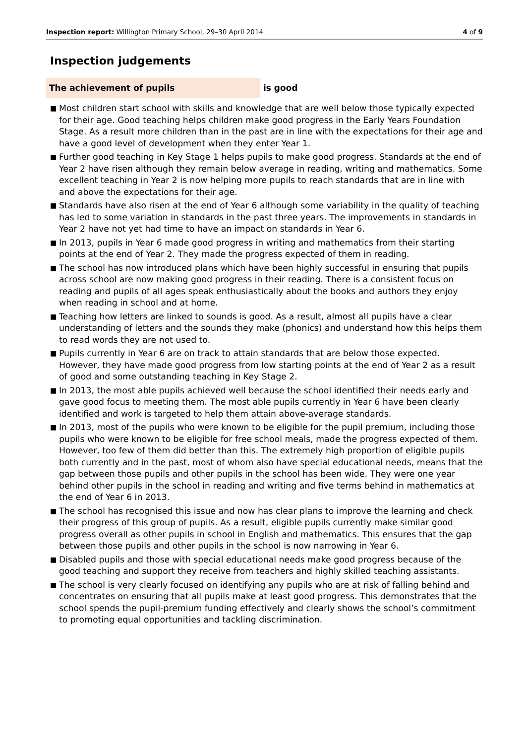Inspection report: Willington Primary School, 29–30 April 2014
4 of 9
Inspection judgements
The achievement of pupils is good
■ Most children start school with skills and knowledge that are well below those typically expected for their age. Good teaching helps children make good progress in the Early Years Foundation Stage. As a result more children than in the past are in line with the expectations for their age and have a good level of development when they enter Year 1.
■ Further good teaching in Key Stage 1 helps pupils to make good progress. Standards at the end of Year 2 have risen although they remain below average in reading, writing and mathematics. Some excellent teaching in Year 2 is now helping more pupils to reach standards that are in line with and above the expectations for their age.
■ Standards have also risen at the end of Year 6 although some variability in the quality of teaching has led to some variation in standards in the past three years. The improvements in standards in Year 2 have not yet had time to have an impact on standards in Year 6.
■ In 2013, pupils in Year 6 made good progress in writing and mathematics from their starting points at the end of Year 2. They made the progress expected of them in reading.
■ The school has now introduced plans which have been highly successful in ensuring that pupils across school are now making good progress in their reading. There is a consistent focus on reading and pupils of all ages speak enthusiastically about the books and authors they enjoy when reading in school and at home.
■ Teaching how letters are linked to sounds is good. As a result, almost all pupils have a clear understanding of letters and the sounds they make (phonics) and understand how this helps them to read words they are not used to.
■ Pupils currently in Year 6 are on track to attain standards that are below those expected. However, they have made good progress from low starting points at the end of Year 2 as a result of good and some outstanding teaching in Key Stage 2.
■ In 2013, the most able pupils achieved well because the school identified their needs early and gave good focus to meeting them. The most able pupils currently in Year 6 have been clearly identified and work is targeted to help them attain above-average standards.
■ In 2013, most of the pupils who were known to be eligible for the pupil premium, including those pupils who were known to be eligible for free school meals, made the progress expected of them. However, too few of them did better than this. The extremely high proportion of eligible pupils both currently and in the past, most of whom also have special educational needs, means that the gap between those pupils and other pupils in the school has been wide. They were one year behind other pupils in the school in reading and writing and five terms behind in mathematics at the end of Year 6 in 2013.
■ The school has recognised this issue and now has clear plans to improve the learning and check their progress of this group of pupils. As a result, eligible pupils currently make similar good progress overall as other pupils in school in English and mathematics. This ensures that the gap between those pupils and other pupils in the school is now narrowing in Year 6.
■ Disabled pupils and those with special educational needs make good progress because of the good teaching and support they receive from teachers and highly skilled teaching assistants.
■ The school is very clearly focused on identifying any pupils who are at risk of falling behind and concentrates on ensuring that all pupils make at least good progress. This demonstrates that the school spends the pupil-premium funding effectively and clearly shows the school’s commitment to promoting equal opportunities and tackling discrimination.